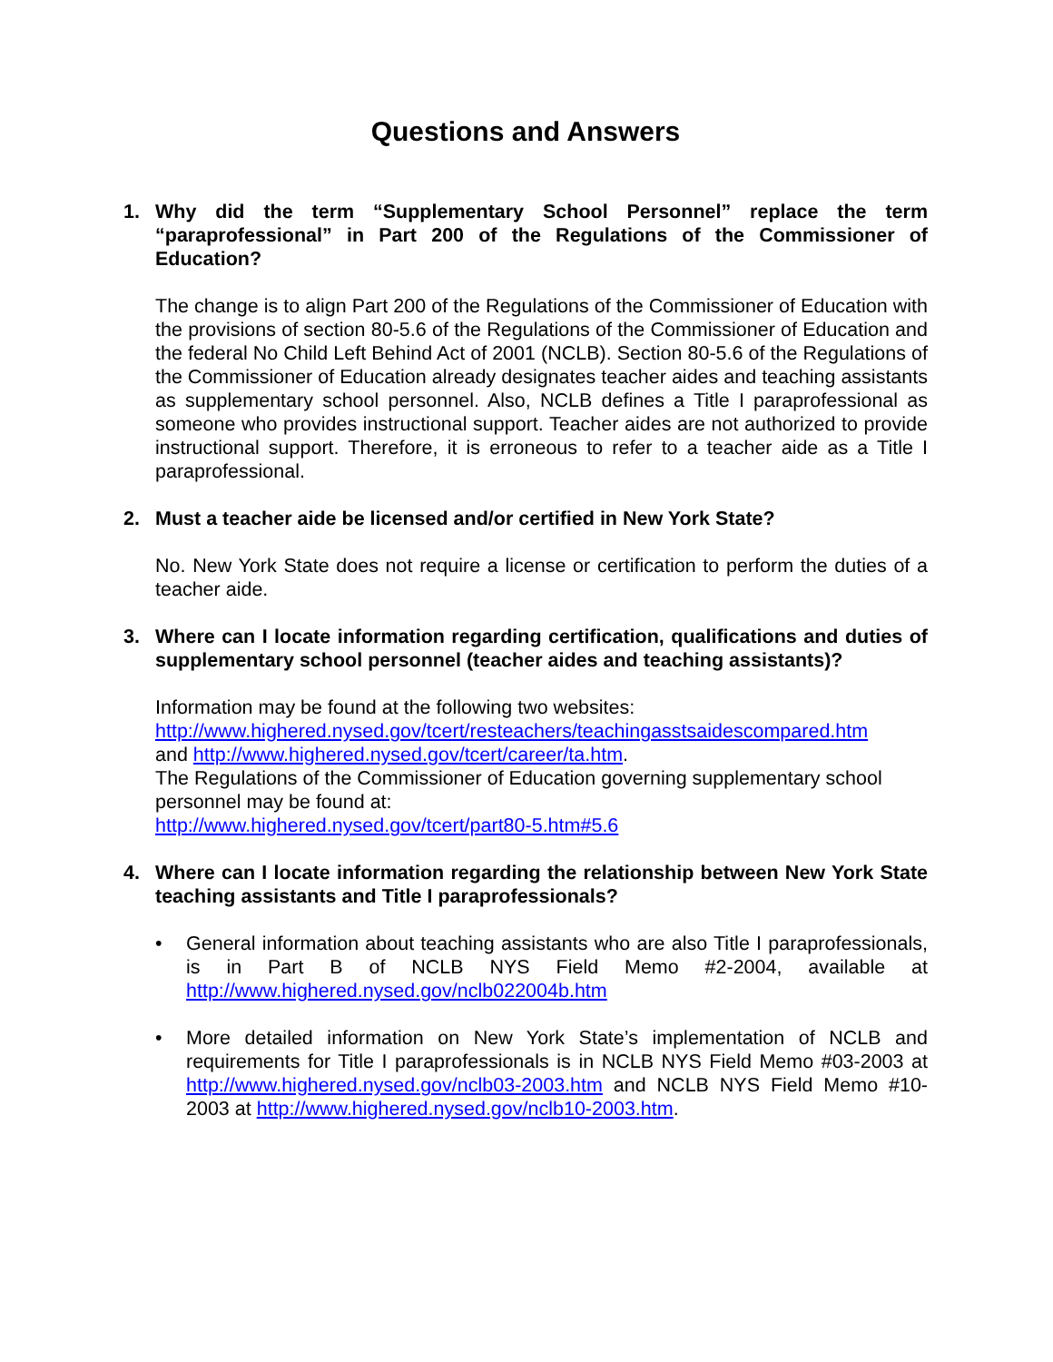Questions and Answers
1. Why did the term “Supplementary School Personnel” replace the term “paraprofessional” in Part 200 of the Regulations of the Commissioner of Education?
The change is to align Part 200 of the Regulations of the Commissioner of Education with the provisions of section 80-5.6 of the Regulations of the Commissioner of Education and the federal No Child Left Behind Act of 2001 (NCLB). Section 80-5.6 of the Regulations of the Commissioner of Education already designates teacher aides and teaching assistants as supplementary school personnel. Also, NCLB defines a Title I paraprofessional as someone who provides instructional support. Teacher aides are not authorized to provide instructional support. Therefore, it is erroneous to refer to a teacher aide as a Title I paraprofessional.
2. Must a teacher aide be licensed and/or certified in New York State?
No. New York State does not require a license or certification to perform the duties of a teacher aide.
3. Where can I locate information regarding certification, qualifications and duties of supplementary school personnel (teacher aides and teaching assistants)?
Information may be found at the following two websites:
http://www.highered.nysed.gov/tcert/resteachers/teachingasstsaidescompared.htm
and http://www.highered.nysed.gov/tcert/career/ta.htm.
The Regulations of the Commissioner of Education governing supplementary school personnel may be found at:
http://www.highered.nysed.gov/tcert/part80-5.htm#5.6
4. Where can I locate information regarding the relationship between New York State teaching assistants and Title I paraprofessionals?
• General information about teaching assistants who are also Title I paraprofessionals, is in Part B of NCLB NYS Field Memo #2-2004, available at http://www.highered.nysed.gov/nclb022004b.htm
• More detailed information on New York State’s implementation of NCLB and requirements for Title I paraprofessionals is in NCLB NYS Field Memo #03-2003 at http://www.highered.nysed.gov/nclb03-2003.htm and NCLB NYS Field Memo #10-2003 at http://www.highered.nysed.gov/nclb10-2003.htm.